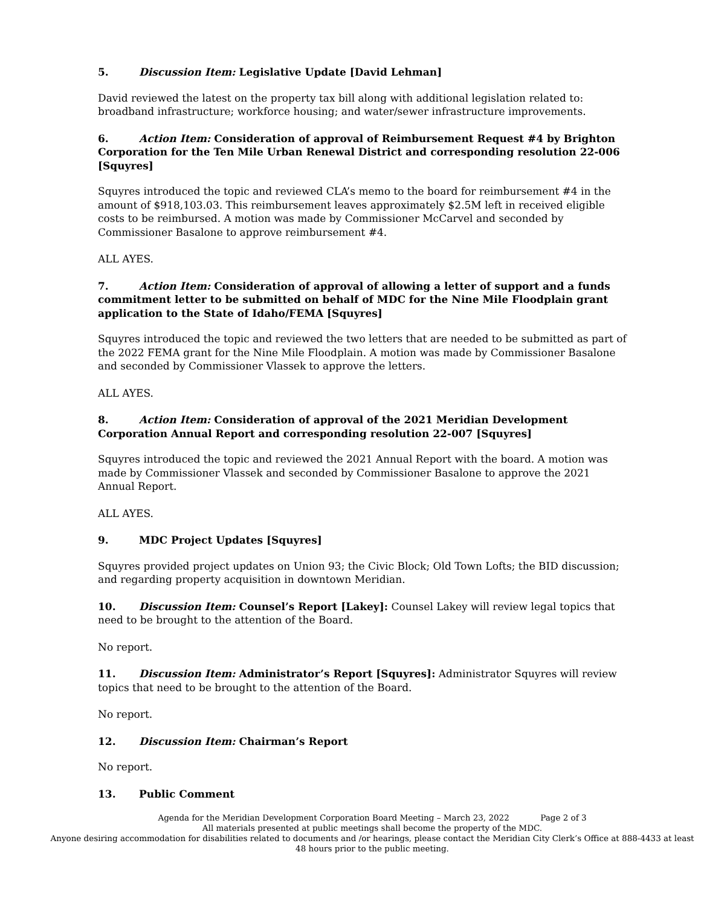5. Discussion Item: Legislative Update [David Lehman]
David reviewed the latest on the property tax bill along with additional legislation related to: broadband infrastructure; workforce housing; and water/sewer infrastructure improvements.
6. Action Item: Consideration of approval of Reimbursement Request #4 by Brighton Corporation for the Ten Mile Urban Renewal District and corresponding resolution 22-006 [Squyres]
Squyres introduced the topic and reviewed CLA’s memo to the board for reimbursement #4 in the amount of $918,103.03. This reimbursement leaves approximately $2.5M left in received eligible costs to be reimbursed. A motion was made by Commissioner McCarvel and seconded by Commissioner Basalone to approve reimbursement #4.
ALL AYES.
7. Action Item: Consideration of approval of allowing a letter of support and a funds commitment letter to be submitted on behalf of MDC for the Nine Mile Floodplain grant application to the State of Idaho/FEMA [Squyres]
Squyres introduced the topic and reviewed the two letters that are needed to be submitted as part of the 2022 FEMA grant for the Nine Mile Floodplain. A motion was made by Commissioner Basalone and seconded by Commissioner Vlassek to approve the letters.
ALL AYES.
8. Action Item: Consideration of approval of the 2021 Meridian Development Corporation Annual Report and corresponding resolution 22-007 [Squyres]
Squyres introduced the topic and reviewed the 2021 Annual Report with the board. A motion was made by Commissioner Vlassek and seconded by Commissioner Basalone to approve the 2021 Annual Report.
ALL AYES.
9. MDC Project Updates [Squyres]
Squyres provided project updates on Union 93; the Civic Block; Old Town Lofts; the BID discussion; and regarding property acquisition in downtown Meridian.
10. Discussion Item: Counsel’s Report [Lakey]: Counsel Lakey will review legal topics that need to be brought to the attention of the Board.
No report.
11. Discussion Item: Administrator’s Report [Squyres]: Administrator Squyres will review topics that need to be brought to the attention of the Board.
No report.
12. Discussion Item: Chairman’s Report
No report.
13. Public Comment
Agenda for the Meridian Development Corporation Board Meeting – March 23, 2022 Page 2 of 3
All materials presented at public meetings shall become the property of the MDC.
Anyone desiring accommodation for disabilities related to documents and /or hearings, please contact the Meridian City Clerk’s Office at 888-4433 at least 48 hours prior to the public meeting.